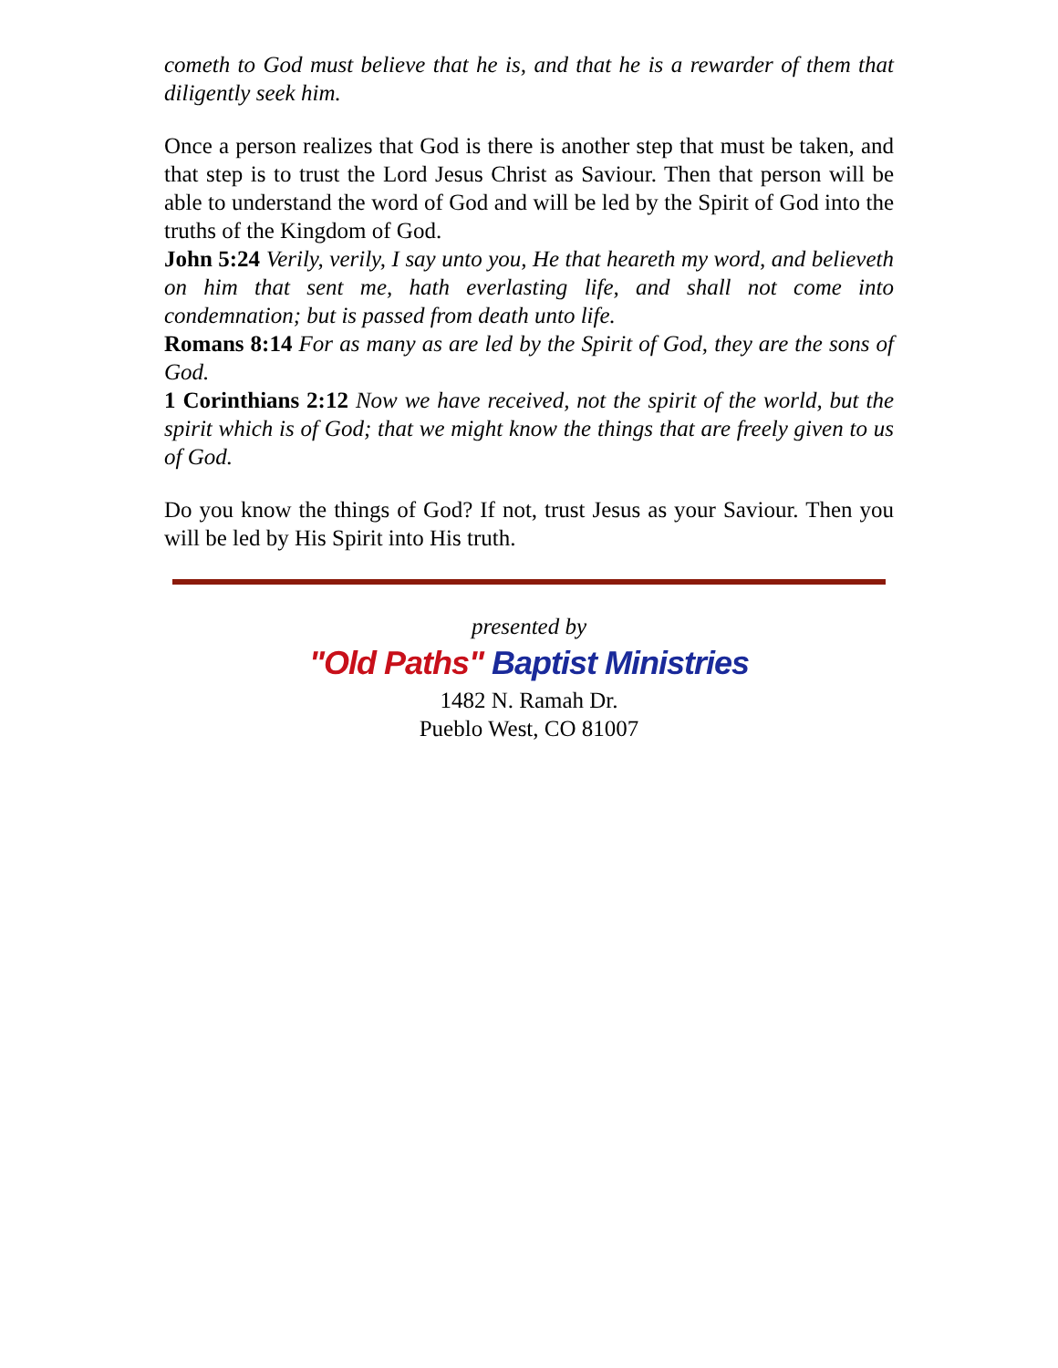cometh to God must believe that he is, and that he is a rewarder of them that diligently seek him.
Once a person realizes that God is there is another step that must be taken, and that step is to trust the Lord Jesus Christ as Saviour. Then that person will be able to understand the word of God and will be led by the Spirit of God into the truths of the Kingdom of God.
John 5:24 Verily, verily, I say unto you, He that heareth my word, and believeth on him that sent me, hath everlasting life, and shall not come into condemnation; but is passed from death unto life.
Romans 8:14 For as many as are led by the Spirit of God, they are the sons of God.
1 Corinthians 2:12 Now we have received, not the spirit of the world, but the spirit which is of God; that we might know the things that are freely given to us of God.
Do you know the things of God? If not, trust Jesus as your Saviour. Then you will be led by His Spirit into His truth.
presented by
"Old Paths" Baptist Ministries
1482 N. Ramah Dr.
Pueblo West, CO 81007